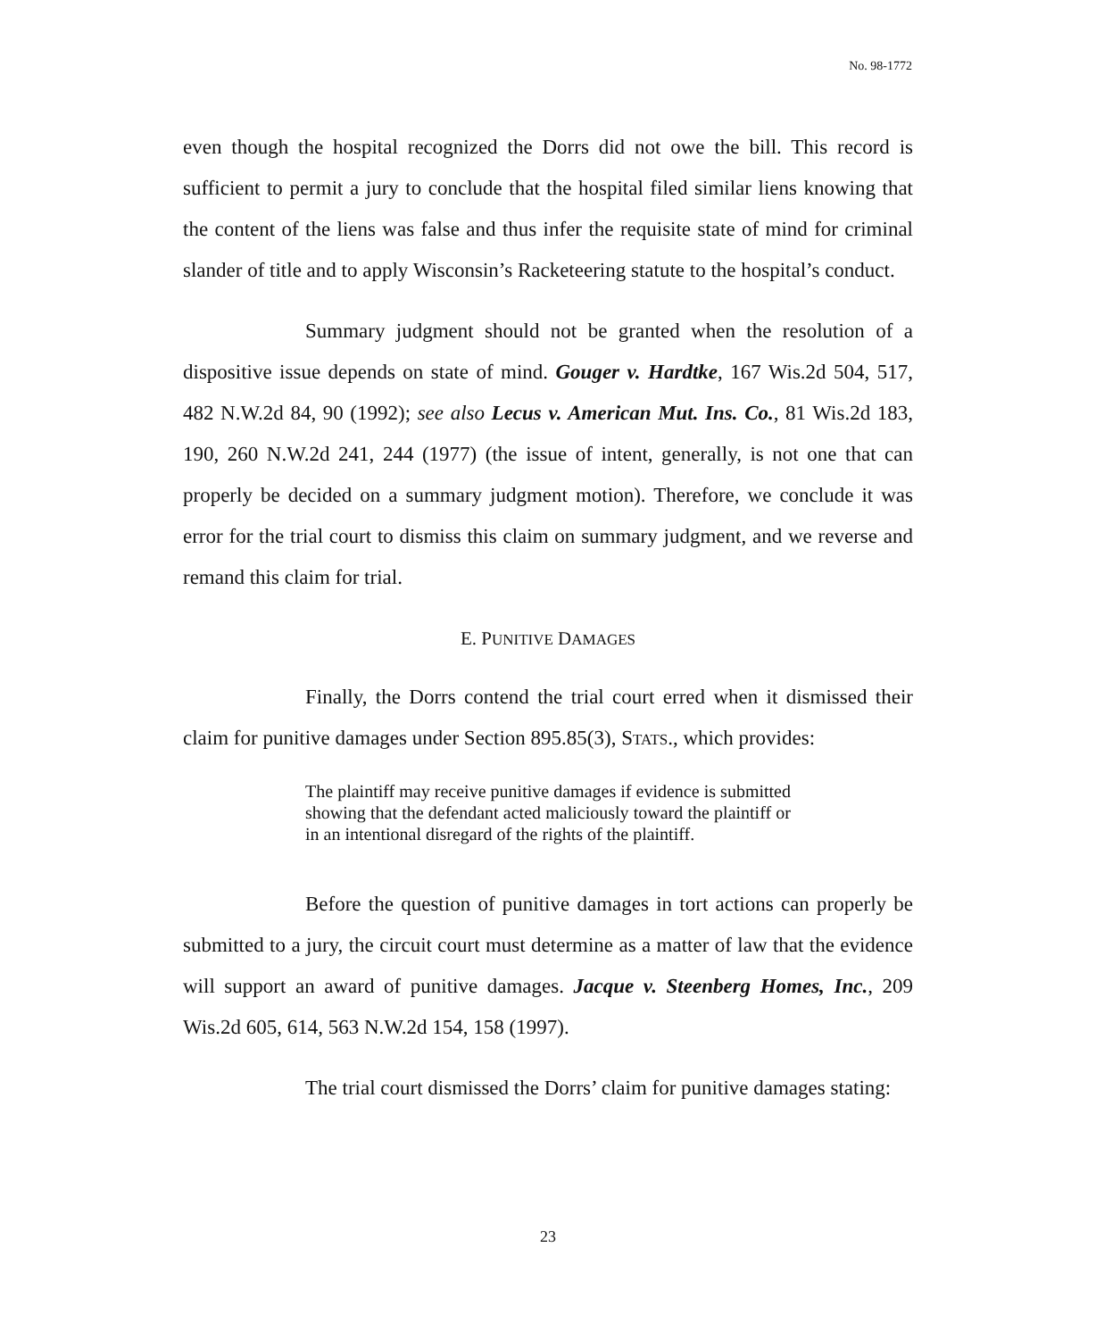No. 98-1772
even though the hospital recognized the Dorrs did not owe the bill. This record is sufficient to permit a jury to conclude that the hospital filed similar liens knowing that the content of the liens was false and thus infer the requisite state of mind for criminal slander of title and to apply Wisconsin’s Racketeering statute to the hospital’s conduct.
Summary judgment should not be granted when the resolution of a dispositive issue depends on state of mind. Gouger v. Hardtke, 167 Wis.2d 504, 517, 482 N.W.2d 84, 90 (1992); see also Lecus v. American Mut. Ins. Co., 81 Wis.2d 183, 190, 260 N.W.2d 241, 244 (1977) (the issue of intent, generally, is not one that can properly be decided on a summary judgment motion). Therefore, we conclude it was error for the trial court to dismiss this claim on summary judgment, and we reverse and remand this claim for trial.
E. PUNITIVE DAMAGES
Finally, the Dorrs contend the trial court erred when it dismissed their claim for punitive damages under Section 895.85(3), STATS., which provides:
The plaintiff may receive punitive damages if evidence is submitted showing that the defendant acted maliciously toward the plaintiff or in an intentional disregard of the rights of the plaintiff.
Before the question of punitive damages in tort actions can properly be submitted to a jury, the circuit court must determine as a matter of law that the evidence will support an award of punitive damages. Jacque v. Steenberg Homes, Inc., 209 Wis.2d 605, 614, 563 N.W.2d 154, 158 (1997).
The trial court dismissed the Dorrs’ claim for punitive damages stating:
23